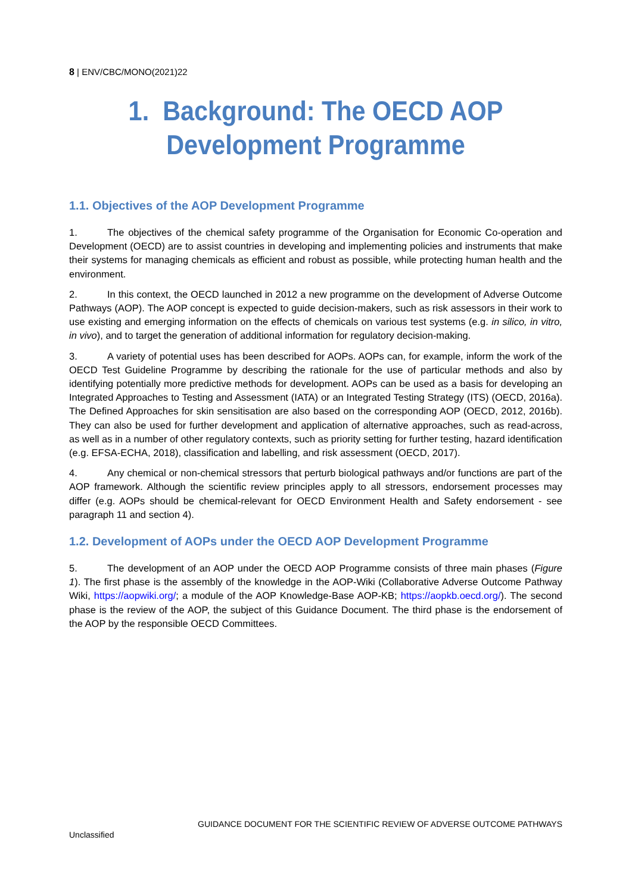8 | ENV/CBC/MONO(2021)22
1. Background: The OECD AOP
Development Programme
1.1. Objectives of the AOP Development Programme
1. The objectives of the chemical safety programme of the Organisation for Economic Co-operation and Development (OECD) are to assist countries in developing and implementing policies and instruments that make their systems for managing chemicals as efficient and robust as possible, while protecting human health and the environment.
2. In this context, the OECD launched in 2012 a new programme on the development of Adverse Outcome Pathways (AOP). The AOP concept is expected to guide decision-makers, such as risk assessors in their work to use existing and emerging information on the effects of chemicals on various test systems (e.g. in silico, in vitro, in vivo), and to target the generation of additional information for regulatory decision-making.
3. A variety of potential uses has been described for AOPs. AOPs can, for example, inform the work of the OECD Test Guideline Programme by describing the rationale for the use of particular methods and also by identifying potentially more predictive methods for development. AOPs can be used as a basis for developing an Integrated Approaches to Testing and Assessment (IATA) or an Integrated Testing Strategy (ITS) (OECD, 2016a). The Defined Approaches for skin sensitisation are also based on the corresponding AOP (OECD, 2012, 2016b). They can also be used for further development and application of alternative approaches, such as read-across, as well as in a number of other regulatory contexts, such as priority setting for further testing, hazard identification (e.g. EFSA-ECHA, 2018), classification and labelling, and risk assessment (OECD, 2017).
4. Any chemical or non-chemical stressors that perturb biological pathways and/or functions are part of the AOP framework. Although the scientific review principles apply to all stressors, endorsement processes may differ (e.g. AOPs should be chemical-relevant for OECD Environment Health and Safety endorsement - see paragraph 11 and section 4).
1.2. Development of AOPs under the OECD AOP Development Programme
5. The development of an AOP under the OECD AOP Programme consists of three main phases (Figure 1). The first phase is the assembly of the knowledge in the AOP-Wiki (Collaborative Adverse Outcome Pathway Wiki, https://aopwiki.org/; a module of the AOP Knowledge-Base AOP-KB; https://aopkb.oecd.org/). The second phase is the review of the AOP, the subject of this Guidance Document. The third phase is the endorsement of the AOP by the responsible OECD Committees.
GUIDANCE DOCUMENT FOR THE SCIENTIFIC REVIEW OF ADVERSE OUTCOME PATHWAYS
Unclassified